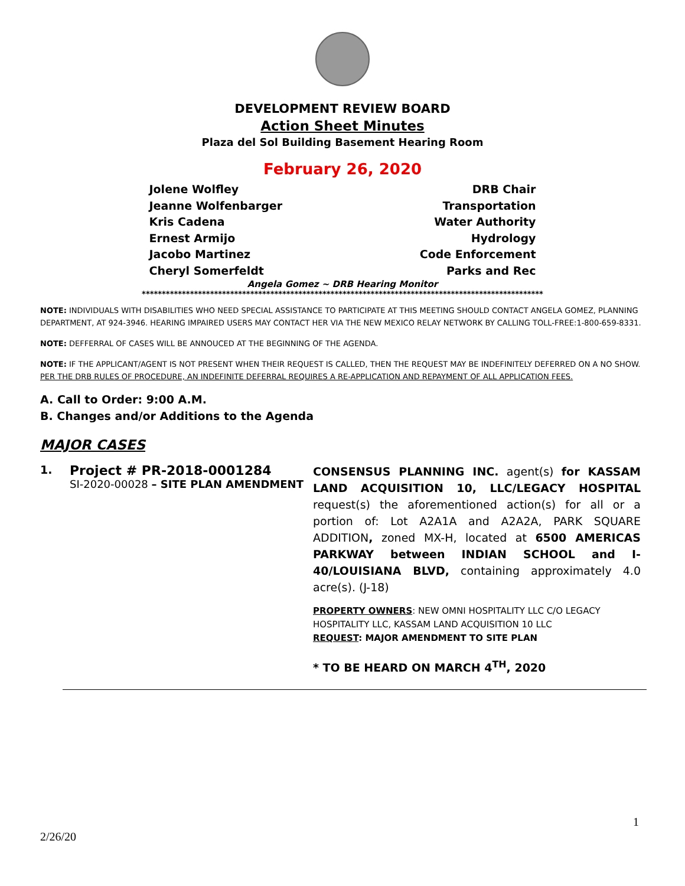DEVELOPMENT REVIEW BOARD
Action Sheet Minutes
Plaza del Sol Building Basement Hearing Room
February 26, 2020
Jolene Wolfley DRB Chair
Jeanne Wolfenbarger Transportation
Kris Cadena Water Authority
Ernest Armijo Hydrology
Jacobo Martinez Code Enforcement
Cheryl Somerfeldt Parks and Rec
Angela Gomez ~ DRB Hearing Monitor
****************************************************************************************************
NOTE: INDIVIDUALS WITH DISABILITIES WHO NEED SPECIAL ASSISTANCE TO PARTICIPATE AT THIS MEETING SHOULD CONTACT ANGELA GOMEZ, PLANNING DEPARTMENT, AT 924-3946. HEARING IMPAIRED USERS MAY CONTACT HER VIA THE NEW MEXICO RELAY NETWORK BY CALLING TOLL-FREE:1-800-659-8331.
NOTE: DEFFERRAL OF CASES WILL BE ANNOUCED AT THE BEGINNING OF THE AGENDA.
NOTE: IF THE APPLICANT/AGENT IS NOT PRESENT WHEN THEIR REQUEST IS CALLED, THEN THE REQUEST MAY BE INDEFINITELY DEFERRED ON A NO SHOW. PER THE DRB RULES OF PROCEDURE, AN INDEFINITE DEFERRAL REQUIRES A RE-APPLICATION AND REPAYMENT OF ALL APPLICATION FEES.
A. Call to Order: 9:00 A.M.
B. Changes and/or Additions to the Agenda
MAJOR CASES
1.
Project # PR-2018-0001284
SI-2020-00028 – SITE PLAN AMENDMENT
CONSENSUS PLANNING INC. agent(s) for KASSAM LAND ACQUISITION 10, LLC/LEGACY HOSPITAL request(s) the aforementioned action(s) for all or a portion of: Lot A2A1A and A2A2A, PARK SQUARE ADDITION, zoned MX-H, located at 6500 AMERICAS PARKWAY between INDIAN SCHOOL and I-40/LOUISIANA BLVD, containing approximately 4.0 acre(s). (J-18)
PROPERTY OWNERS: NEW OMNI HOSPITALITY LLC C/O LEGACY HOSPITALITY LLC, KASSAM LAND ACQUISITION 10 LLC
REQUEST: MAJOR AMENDMENT TO SITE PLAN
* TO BE HEARD ON MARCH 4<sup>TH</sup>, 2020
1
2/26/20